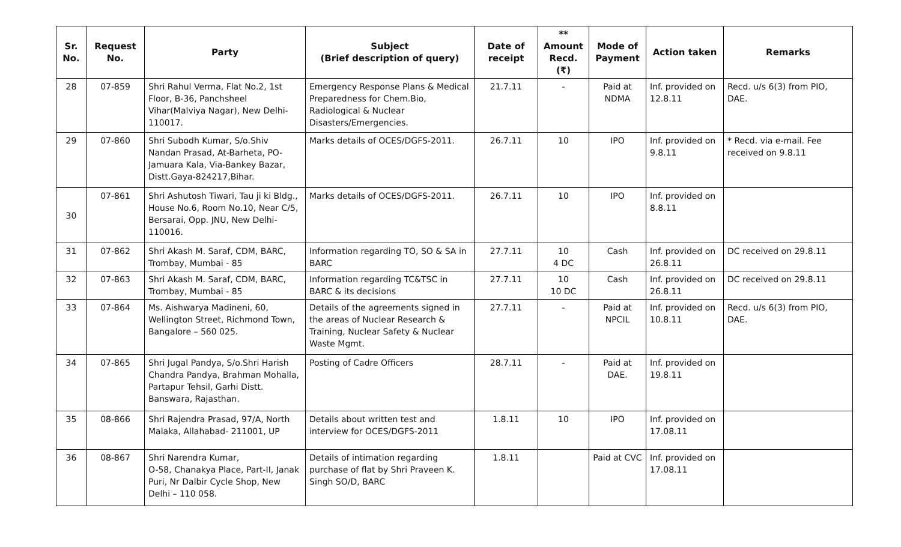| Sr. No. | Request No. | Party | Subject (Brief description of query) | Date of receipt | ** Amount Recd. (₹) | Mode of Payment | Action taken | Remarks |
| --- | --- | --- | --- | --- | --- | --- | --- | --- |
| 28 | 07-859 | Shri Rahul Verma, Flat No.2, 1st Floor, B-36, Panchsheel Vihar(Malviya Nagar), New Delhi-110017. | Emergency Response Plans & Medical Preparedness for Chem.Bio, Radiological & Nuclear Disasters/Emergencies. | 21.7.11 | - | Paid at NDMA | Inf. provided on 12.8.11 | Recd. u/s 6(3) from PIO, DAE. |
| 29 | 07-860 | Shri Subodh Kumar, S/o.Shiv Nandan Prasad, At-Barheta, PO-Jamuara Kala, Via-Bankey Bazar, Distt.Gaya-824217,Bihar. | Marks details of OCES/DGFS-2011. | 26.7.11 | 10 | IPO | Inf. provided on 9.8.11 | * Recd. via e-mail. Fee received on 9.8.11 |
| 30 | 07-861 | Shri Ashutosh Tiwari, Tau ji ki Bldg., House No.6, Room No.10, Near C/5, Bersarai, Opp. JNU, New Delhi-110016. | Marks details of OCES/DGFS-2011. | 26.7.11 | 10 | IPO | Inf. provided on 8.8.11 | |
| 31 | 07-862 | Shri Akash M. Saraf, CDM, BARC, Trombay, Mumbai - 85 | Information regarding TO, SO & SA in BARC | 27.7.11 | 10 4 DC | Cash | Inf. provided on 26.8.11 | DC received on 29.8.11 |
| 32 | 07-863 | Shri Akash M. Saraf, CDM, BARC, Trombay, Mumbai - 85 | Information regarding TC&TSC in BARC & its decisions | 27.7.11 | 10 10 DC | Cash | Inf. provided on 26.8.11 | DC received on 29.8.11 |
| 33 | 07-864 | Ms. Aishwarya Madineni, 60, Wellington Street, Richmond Town, Bangalore – 560 025. | Details of the agreements signed in the areas of Nuclear Research & Training, Nuclear Safety & Nuclear Waste Mgmt. | 27.7.11 | - | Paid at NPCIL | Inf. provided on 10.8.11 | Recd. u/s 6(3) from PIO, DAE. |
| 34 | 07-865 | Shri Jugal Pandya, S/o.Shri Harish Chandra Pandya, Brahman Mohalla, Partapur Tehsil, Garhi Distt. Banswara, Rajasthan. | Posting of Cadre Officers | 28.7.11 | - | Paid at DAE. | Inf. provided on 19.8.11 | |
| 35 | 08-866 | Shri Rajendra Prasad, 97/A, North Malaka, Allahabad- 211001, UP | Details about written test and interview for OCES/DGFS-2011 | 1.8.11 | 10 | IPO | Inf. provided on 17.08.11 | |
| 36 | 08-867 | Shri Narendra Kumar, O-58, Chanakya Place, Part-II, Janak Puri, Nr Dalbir Cycle Shop, New Delhi – 110 058. | Details of intimation regarding purchase of flat by Shri Praveen K. Singh SO/D, BARC | 1.8.11 | | Paid at CVC | Inf. provided on 17.08.11 | |